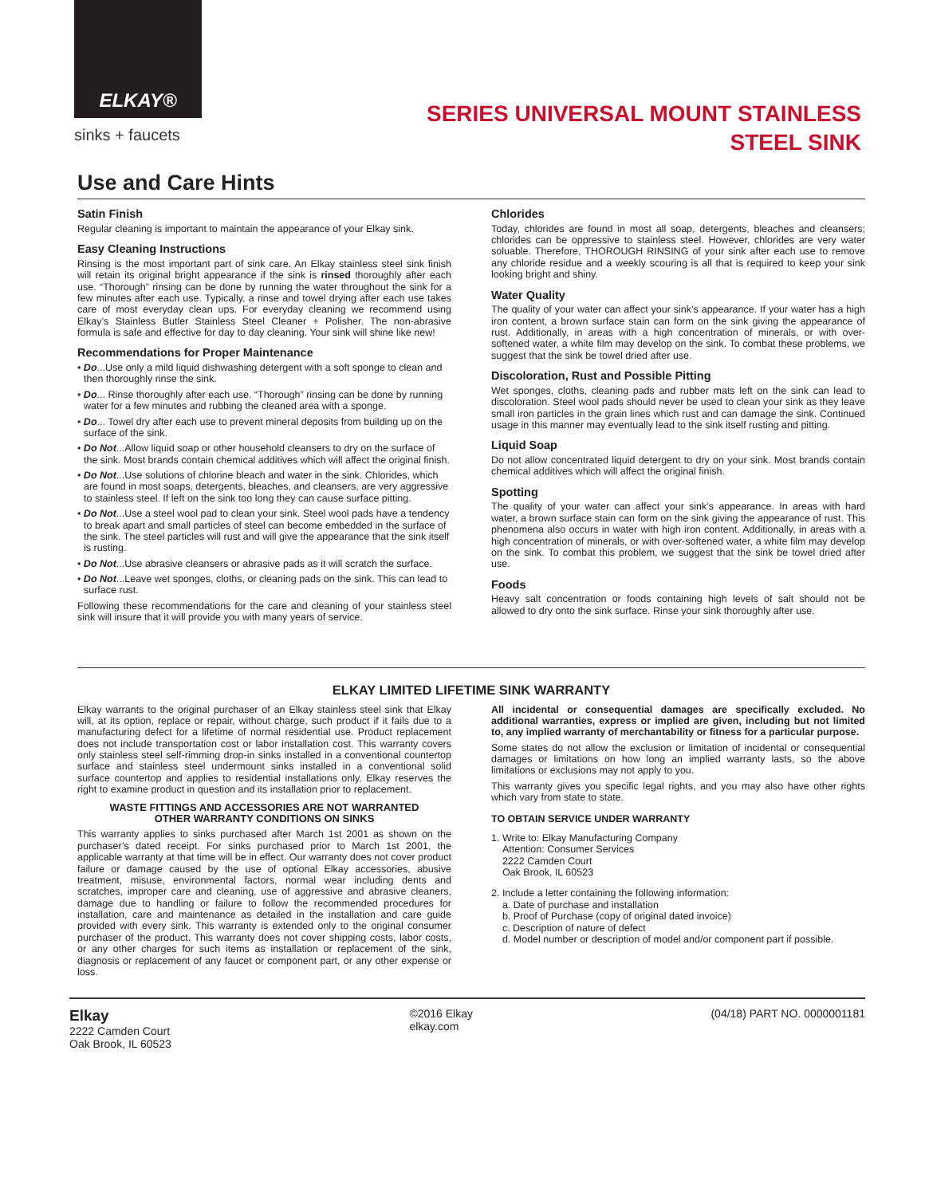ELKAY®
sinks + faucets
SERIES UNIVERSAL MOUNT STAINLESS
STEEL SINK
Use and Care Hints
Satin Finish
Regular cleaning is important to maintain the appearance of your Elkay sink.
Easy Cleaning Instructions
Rinsing is the most important part of sink care. An Elkay stainless steel sink finish will retain its original bright appearance if the sink is rinsed thoroughly after each use. “Thorough” rinsing can be done by running the water throughout the sink for a few minutes after each use. Typically, a rinse and towel drying after each use takes care of most everyday clean ups. For everyday cleaning we recommend using Elkay’s Stainless Butler Stainless Steel Cleaner + Polisher. The non-abrasive formula is safe and effective for day to day cleaning. Your sink will shine like new!
Recommendations for Proper Maintenance
• Do...Use only a mild liquid dishwashing detergent with a soft sponge to clean and then thoroughly rinse the sink.
• Do... Rinse thoroughly after each use. “Thorough” rinsing can be done by running water for a few minutes and rubbing the cleaned area with a sponge.
• Do... Towel dry after each use to prevent mineral deposits from building up on the surface of the sink.
• Do Not...Allow liquid soap or other household cleansers to dry on the surface of the sink. Most brands contain chemical additives which will affect the original finish.
• Do Not...Use solutions of chlorine bleach and water in the sink. Chlorides, which are found in most soaps, detergents, bleaches, and cleansers, are very aggressive to stainless steel. If left on the sink too long they can cause surface pitting.
• Do Not...Use a steel wool pad to clean your sink. Steel wool pads have a tendency to break apart and small particles of steel can become embedded in the surface of the sink. The steel particles will rust and will give the appearance that the sink itself is rusting.
• Do Not...Use abrasive cleansers or abrasive pads as it will scratch the surface.
• Do Not...Leave wet sponges, cloths, or cleaning pads on the sink. This can lead to surface rust.
Following these recommendations for the care and cleaning of your stainless steel sink will insure that it will provide you with many years of service.
Chlorides
Today, chlorides are found in most all soap, detergents, bleaches and cleansers; chlorides can be oppressive to stainless steel. However, chlorides are very water soluable. Therefore, THOROUGH RINSING of your sink after each use to remove any chloride residue and a weekly scouring is all that is required to keep your sink looking bright and shiny.
Water Quality
The quality of your water can affect your sink’s appearance. If your water has a high iron content, a brown surface stain can form on the sink giving the appearance of rust. Additionally, in areas with a high concentration of minerals, or with over-softened water, a white film may develop on the sink. To combat these problems, we suggest that the sink be towel dried after use.
Discoloration, Rust and Possible Pitting
Wet sponges, cloths, cleaning pads and rubber mats left on the sink can lead to discoloration. Steel wool pads should never be used to clean your sink as they leave small iron particles in the grain lines which rust and can damage the sink. Continued usage in this manner may eventually lead to the sink itself rusting and pitting.
Liquid Soap
Do not allow concentrated liquid detergent to dry on your sink. Most brands contain chemical additives which will affect the original finish.
Spotting
The quality of your water can affect your sink’s appearance. In areas with hard water, a brown surface stain can form on the sink giving the appearance of rust. This phenomena also occurs in water with high iron content. Additionally, in areas with a high concentration of minerals, or with over-softened water, a white film may develop on the sink. To combat this problem, we suggest that the sink be towel dried after use.
Foods
Heavy salt concentration or foods containing high levels of salt should not be allowed to dry onto the sink surface. Rinse your sink thoroughly after use.
ELKAY LIMITED LIFETIME SINK WARRANTY
Elkay warrants to the original purchaser of an Elkay stainless steel sink that Elkay will, at its option, replace or repair, without charge, such product if it fails due to a manufacturing defect for a lifetime of normal residential use. Product replacement does not include transportation cost or labor installation cost. This warranty covers only stainless steel self-rimming drop-in sinks installed in a conventional countertop surface and stainless steel undermount sinks installed in a conventional solid surface countertop and applies to residential installations only. Elkay reserves the right to examine product in question and its installation prior to replacement.
WASTE FITTINGS AND ACCESSORIES ARE NOT WARRANTED
OTHER WARRANTY CONDITIONS ON SINKS
This warranty applies to sinks purchased after March 1st 2001 as shown on the purchaser’s dated receipt. For sinks purchased prior to March 1st 2001, the applicable warranty at that time will be in effect. Our warranty does not cover product failure or damage caused by the use of optional Elkay accessories, abusive treatment, misuse, environmental factors, normal wear including dents and scratches, improper care and cleaning, use of aggressive and abrasive cleaners, damage due to handling or failure to follow the recommended procedures for installation, care and maintenance as detailed in the installation and care guide provided with every sink. This warranty is extended only to the original consumer purchaser of the product. This warranty does not cover shipping costs, labor costs, or any other charges for such items as installation or replacement of the sink, diagnosis or replacement of any faucet or component part, or any other expense or loss.
All incidental or consequential damages are specifically excluded. No additional warranties, express or implied are given, including but not limited to, any implied warranty of merchantability or fitness for a particular purpose.
Some states do not allow the exclusion or limitation of incidental or consequential damages or limitations on how long an implied warranty lasts, so the above limitations or exclusions may not apply to you.
This warranty gives you specific legal rights, and you may also have other rights which vary from state to state.
TO OBTAIN SERVICE UNDER WARRANTY
1. Write to: Elkay Manufacturing Company
Attention: Consumer Services
2222 Camden Court
Oak Brook, IL 60523
2. Include a letter containing the following information:
a. Date of purchase and installation
b. Proof of Purchase (copy of original dated invoice)
c. Description of nature of defect
d. Model number or description of model and/or component part if possible.
Elkay
2222 Camden Court
Oak Brook, IL 60523
©2016 Elkay
elkay.com
(04/18) PART NO. 0000001181